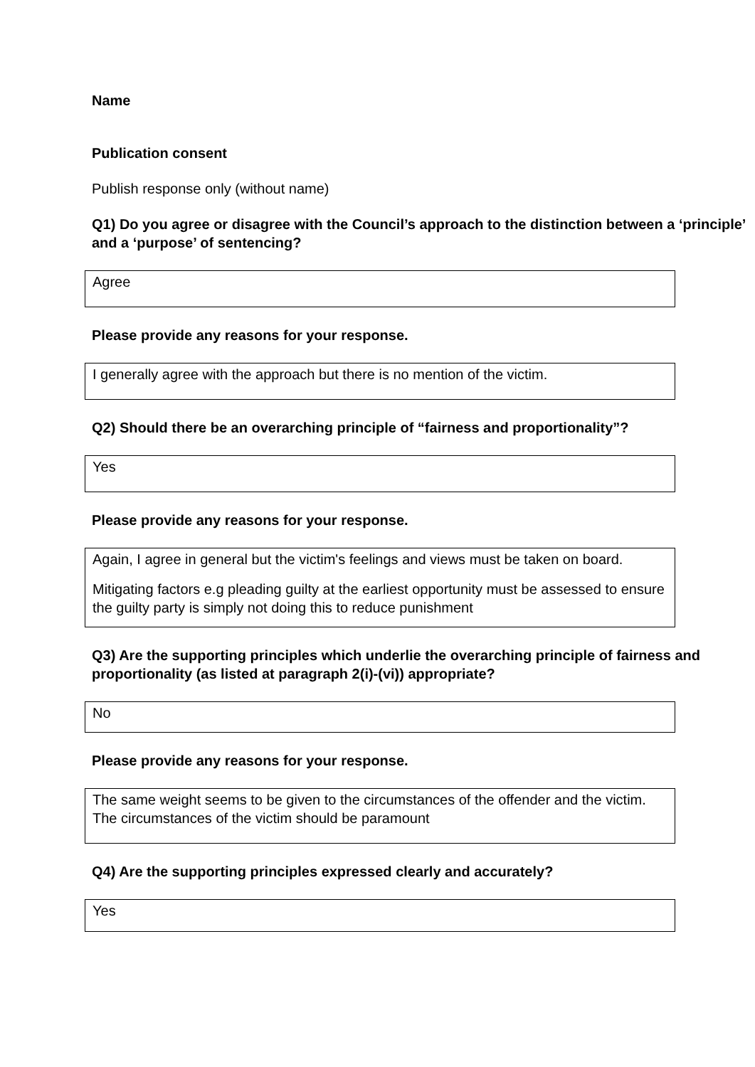Name
Publication consent
Publish response only (without name)
Q1) Do you agree or disagree with the Council’s approach to the distinction between a ‘principle’ and a ‘purpose’ of sentencing?
Agree
Please provide any reasons for your response.
I generally agree with the approach but there is no mention of the victim.
Q2) Should there be an overarching principle of “fairness and proportionality”?
Yes
Please provide any reasons for your response.
Again, I agree in general but the victim's feelings and views must be taken on board.
Mitigating factors e.g pleading guilty at the earliest opportunity must be assessed to ensure the guilty party is simply not doing this to reduce punishment
Q3) Are the supporting principles which underlie the overarching principle of fairness and proportionality (as listed at paragraph 2(i)-(vi)) appropriate?
No
Please provide any reasons for your response.
The same weight seems to be given to the circumstances of the offender and the victim. The circumstances of the victim should be paramount
Q4) Are the supporting principles expressed clearly and accurately?
Yes